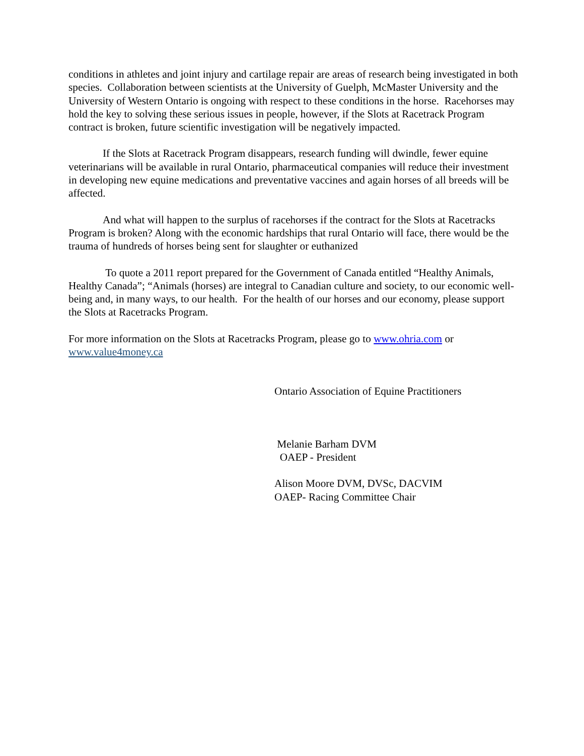conditions in athletes and joint injury and cartilage repair are areas of research being investigated in both species. Collaboration between scientists at the University of Guelph, McMaster University and the University of Western Ontario is ongoing with respect to these conditions in the horse. Racehorses may hold the key to solving these serious issues in people, however, if the Slots at Racetrack Program contract is broken, future scientific investigation will be negatively impacted.
If the Slots at Racetrack Program disappears, research funding will dwindle, fewer equine veterinarians will be available in rural Ontario, pharmaceutical companies will reduce their investment in developing new equine medications and preventative vaccines and again horses of all breeds will be affected.
And what will happen to the surplus of racehorses if the contract for the Slots at Racetracks Program is broken? Along with the economic hardships that rural Ontario will face, there would be the trauma of hundreds of horses being sent for slaughter or euthanized
To quote a 2011 report prepared for the Government of Canada entitled “Healthy Animals, Healthy Canada”; “Animals (horses) are integral to Canadian culture and society, to our economic well-being and, in many ways, to our health. For the health of our horses and our economy, please support the Slots at Racetracks Program.
For more information on the Slots at Racetracks Program, please go to www.ohria.com or www.value4money.ca
Ontario Association of Equine Practitioners
Melanie Barham DVM
OAEP - President
Alison Moore DVM, DVSc, DACVIM
OAEP- Racing Committee Chair